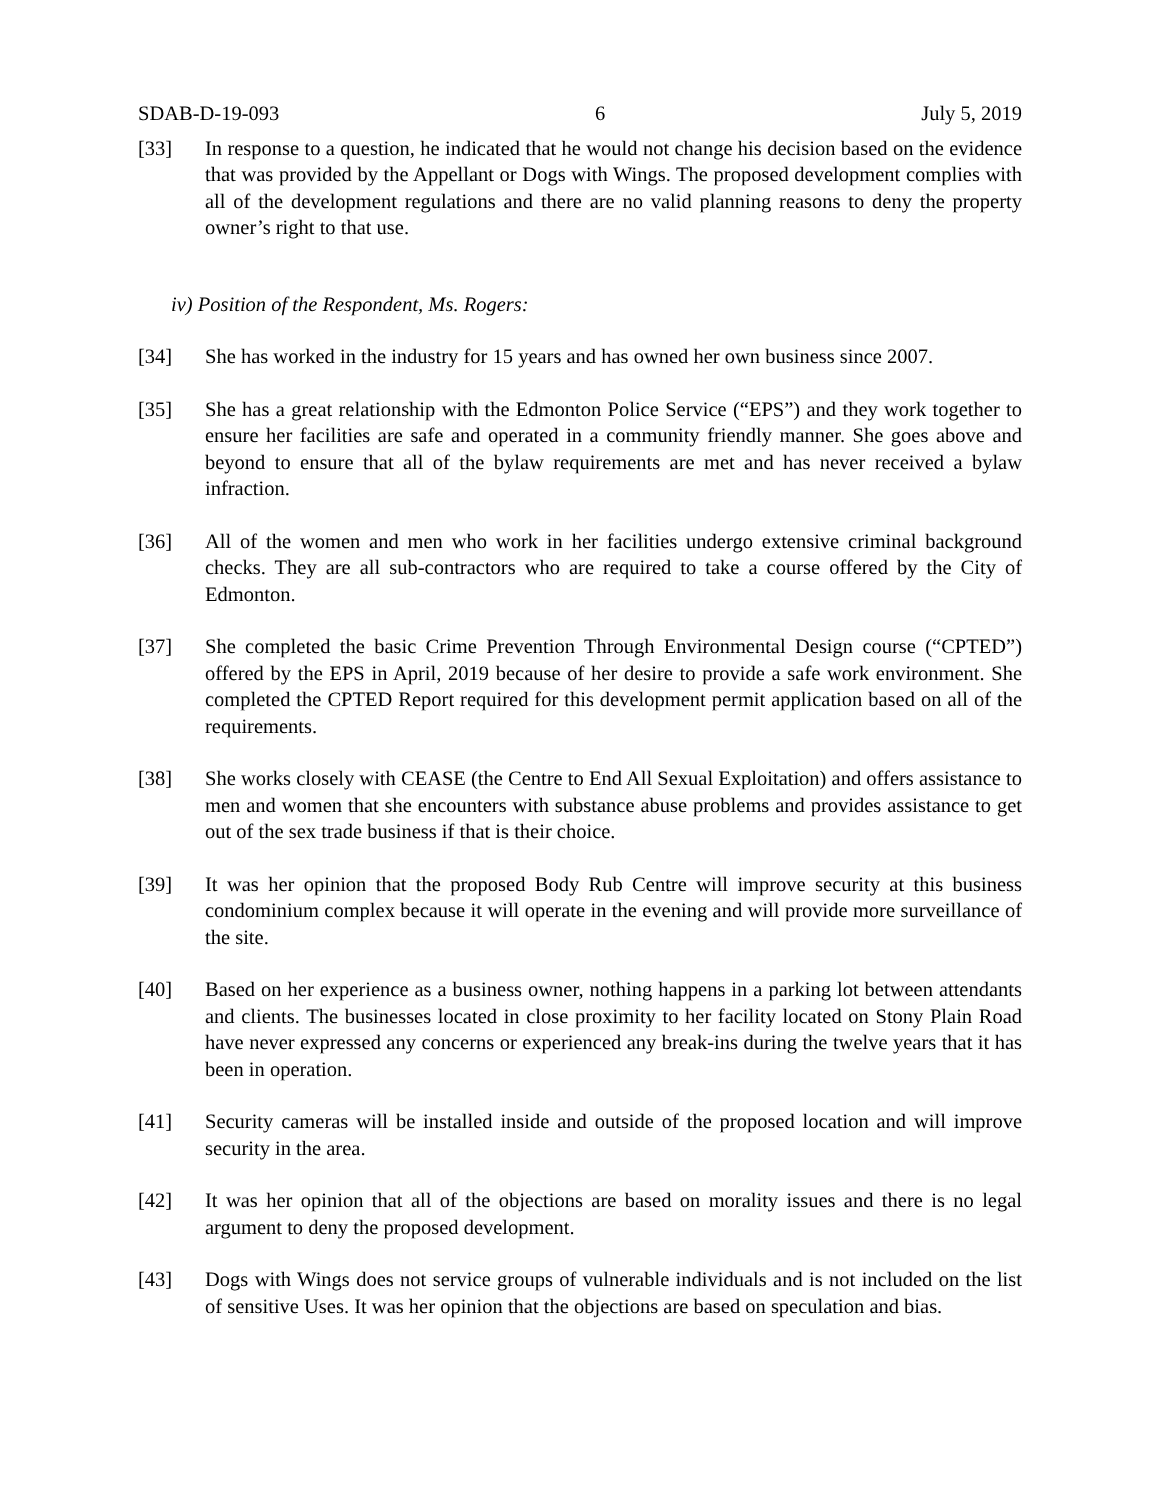SDAB-D-19-093 6 July 5, 2019
[33] In response to a question, he indicated that he would not change his decision based on the evidence that was provided by the Appellant or Dogs with Wings. The proposed development complies with all of the development regulations and there are no valid planning reasons to deny the property owner’s right to that use.
iv) Position of the Respondent, Ms. Rogers:
[34] She has worked in the industry for 15 years and has owned her own business since 2007.
[35] She has a great relationship with the Edmonton Police Service (“EPS”) and they work together to ensure her facilities are safe and operated in a community friendly manner. She goes above and beyond to ensure that all of the bylaw requirements are met and has never received a bylaw infraction.
[36] All of the women and men who work in her facilities undergo extensive criminal background checks. They are all sub-contractors who are required to take a course offered by the City of Edmonton.
[37] She completed the basic Crime Prevention Through Environmental Design course (“CPTED”) offered by the EPS in April, 2019 because of her desire to provide a safe work environment. She completed the CPTED Report required for this development permit application based on all of the requirements.
[38] She works closely with CEASE (the Centre to End All Sexual Exploitation) and offers assistance to men and women that she encounters with substance abuse problems and provides assistance to get out of the sex trade business if that is their choice.
[39] It was her opinion that the proposed Body Rub Centre will improve security at this business condominium complex because it will operate in the evening and will provide more surveillance of the site.
[40] Based on her experience as a business owner, nothing happens in a parking lot between attendants and clients. The businesses located in close proximity to her facility located on Stony Plain Road have never expressed any concerns or experienced any break-ins during the twelve years that it has been in operation.
[41] Security cameras will be installed inside and outside of the proposed location and will improve security in the area.
[42] It was her opinion that all of the objections are based on morality issues and there is no legal argument to deny the proposed development.
[43] Dogs with Wings does not service groups of vulnerable individuals and is not included on the list of sensitive Uses. It was her opinion that the objections are based on speculation and bias.